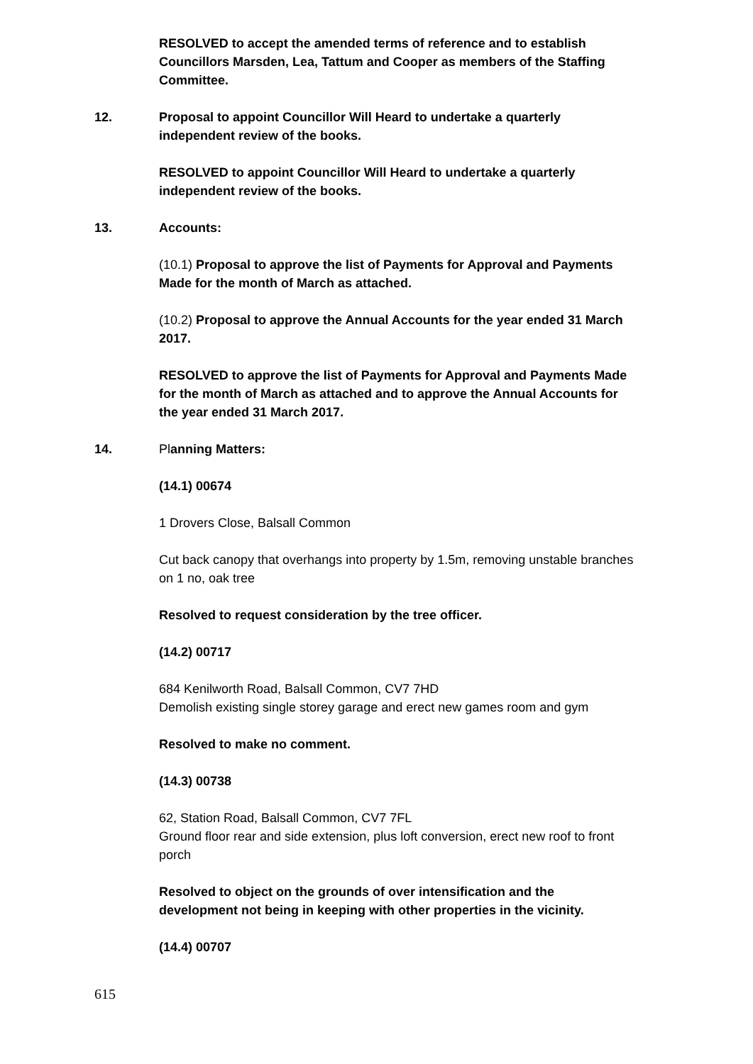RESOLVED to accept the amended terms of reference and to establish Councillors Marsden, Lea, Tattum and Cooper as members of the Staffing Committee.
12. Proposal to appoint Councillor Will Heard to undertake a quarterly independent review of the books.
RESOLVED to appoint Councillor Will Heard to undertake a quarterly independent review of the books.
13. Accounts:
(10.1) Proposal to approve the list of Payments for Approval and Payments Made for the month of March as attached.
(10.2) Proposal to approve the Annual Accounts for the year ended 31 March 2017.
RESOLVED to approve the list of Payments for Approval and Payments Made for the month of March as attached and to approve the Annual Accounts for the year ended 31 March 2017.
14. Planning Matters:
(14.1) 00674
1 Drovers Close, Balsall Common
Cut back canopy that overhangs into property by 1.5m, removing unstable branches on 1 no, oak tree
Resolved to request consideration by the tree officer.
(14.2) 00717
684 Kenilworth Road, Balsall Common, CV7 7HD
Demolish existing single storey garage and erect new games room and gym
Resolved to make no comment.
(14.3) 00738
62, Station Road, Balsall Common, CV7 7FL
Ground floor rear and side extension, plus loft conversion, erect new roof to front porch
Resolved to object on the grounds of over intensification and the development not being in keeping with other properties in the vicinity.
(14.4) 00707
615